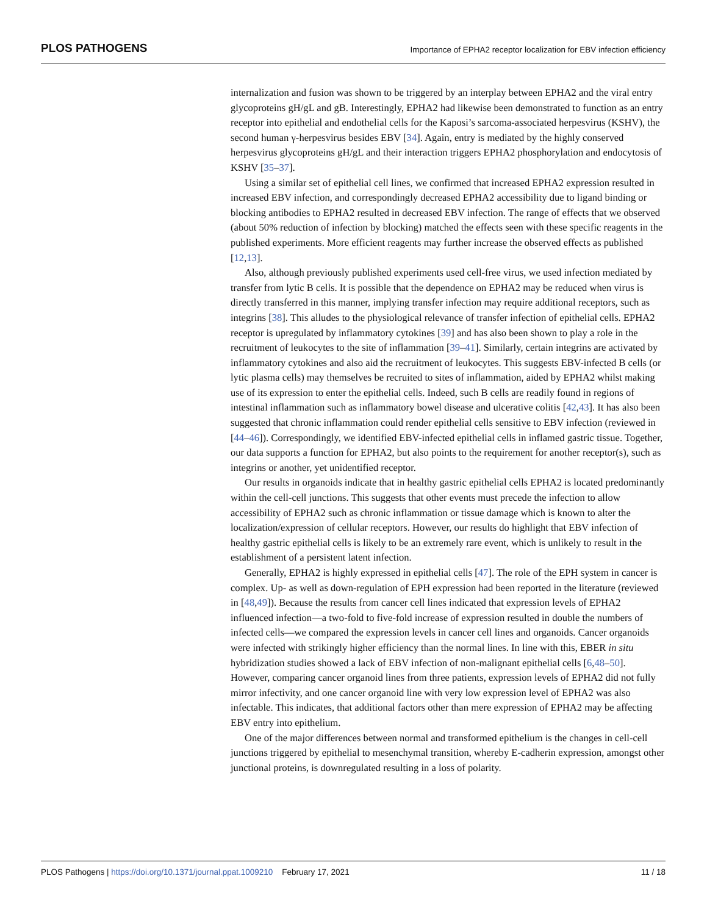PLOS PATHOGENS Importance of EPHA2 receptor localization for EBV infection efficiency
internalization and fusion was shown to be triggered by an interplay between EPHA2 and the viral entry glycoproteins gH/gL and gB. Interestingly, EPHA2 had likewise been demonstrated to function as an entry receptor into epithelial and endothelial cells for the Kaposi’s sarcoma-associated herpesvirus (KSHV), the second human γ-herpesvirus besides EBV [34]. Again, entry is mediated by the highly conserved herpesvirus glycoproteins gH/gL and their interaction triggers EPHA2 phosphorylation and endocytosis of KSHV [35–37].
Using a similar set of epithelial cell lines, we confirmed that increased EPHA2 expression resulted in increased EBV infection, and correspondingly decreased EPHA2 accessibility due to ligand binding or blocking antibodies to EPHA2 resulted in decreased EBV infection. The range of effects that we observed (about 50% reduction of infection by blocking) matched the effects seen with these specific reagents in the published experiments. More efficient reagents may further increase the observed effects as published [12,13].
Also, although previously published experiments used cell-free virus, we used infection mediated by transfer from lytic B cells. It is possible that the dependence on EPHA2 may be reduced when virus is directly transferred in this manner, implying transfer infection may require additional receptors, such as integrins [38]. This alludes to the physiological relevance of transfer infection of epithelial cells. EPHA2 receptor is upregulated by inflammatory cytokines [39] and has also been shown to play a role in the recruitment of leukocytes to the site of inflammation [39–41]. Similarly, certain integrins are activated by inflammatory cytokines and also aid the recruitment of leukocytes. This suggests EBV-infected B cells (or lytic plasma cells) may themselves be recruited to sites of inflammation, aided by EPHA2 whilst making use of its expression to enter the epithelial cells. Indeed, such B cells are readily found in regions of intestinal inflammation such as inflammatory bowel disease and ulcerative colitis [42,43]. It has also been suggested that chronic inflammation could render epithelial cells sensitive to EBV infection (reviewed in [44–46]). Correspondingly, we identified EBV-infected epithelial cells in inflamed gastric tissue. Together, our data supports a function for EPHA2, but also points to the requirement for another receptor(s), such as integrins or another, yet unidentified receptor.
Our results in organoids indicate that in healthy gastric epithelial cells EPHA2 is located predominantly within the cell-cell junctions. This suggests that other events must precede the infection to allow accessibility of EPHA2 such as chronic inflammation or tissue damage which is known to alter the localization/expression of cellular receptors. However, our results do highlight that EBV infection of healthy gastric epithelial cells is likely to be an extremely rare event, which is unlikely to result in the establishment of a persistent latent infection.
Generally, EPHA2 is highly expressed in epithelial cells [47]. The role of the EPH system in cancer is complex. Up- as well as down-regulation of EPH expression had been reported in the literature (reviewed in [48,49]). Because the results from cancer cell lines indicated that expression levels of EPHA2 influenced infection—a two-fold to five-fold increase of expression resulted in double the numbers of infected cells—we compared the expression levels in cancer cell lines and organoids. Cancer organoids were infected with strikingly higher efficiency than the normal lines. In line with this, EBER in situ hybridization studies showed a lack of EBV infection of non-malignant epithelial cells [6,48–50]. However, comparing cancer organoid lines from three patients, expression levels of EPHA2 did not fully mirror infectivity, and one cancer organoid line with very low expression level of EPHA2 was also infectable. This indicates, that additional factors other than mere expression of EPHA2 may be affecting EBV entry into epithelium.
One of the major differences between normal and transformed epithelium is the changes in cell-cell junctions triggered by epithelial to mesenchymal transition, whereby E-cadherin expression, amongst other junctional proteins, is downregulated resulting in a loss of polarity.
PLOS Pathogens | https://doi.org/10.1371/journal.ppat.1009210 February 17, 2021 11 / 18